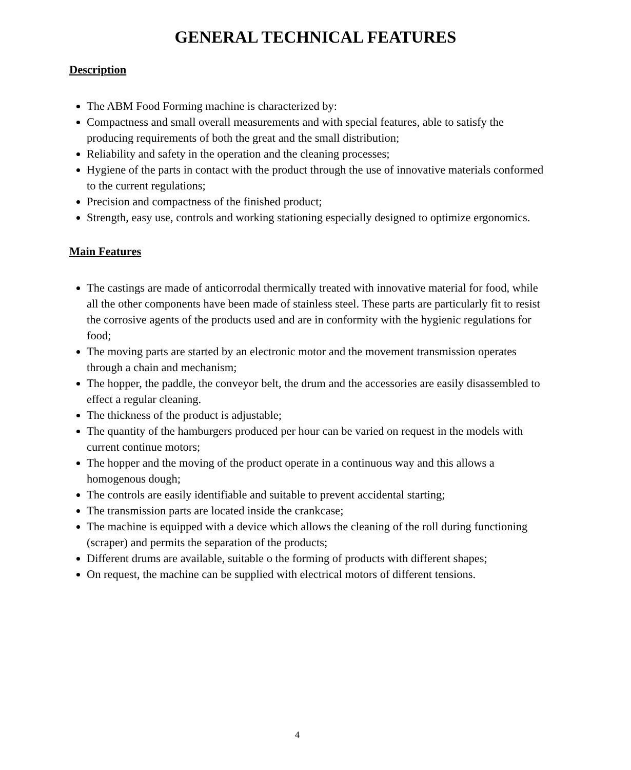GENERAL TECHNICAL FEATURES
Description
The ABM Food Forming machine is characterized by:
Compactness and small overall measurements and with special features, able to satisfy the producing requirements of both the great and the small distribution;
Reliability and safety in the operation and the cleaning processes;
Hygiene of the parts in contact with the product through the use of innovative materials conformed to the current regulations;
Precision and compactness of the finished product;
Strength, easy use, controls and working stationing especially designed to optimize ergonomics.
Main Features
The castings are made of anticorrodal thermically treated with innovative material for food, while all the other components have been made of stainless steel. These parts are particularly fit to resist the corrosive agents of the products used and are in conformity with the hygienic regulations for food;
The moving parts are started by an electronic motor and the movement transmission operates through a chain and mechanism;
The hopper, the paddle, the conveyor belt, the drum and the accessories are easily disassembled to effect a regular cleaning.
The thickness of the product is adjustable;
The quantity of the hamburgers produced per hour can be varied on request in the models with current continue motors;
The hopper and the moving of the product operate in a continuous way and this allows a homogenous dough;
The controls are easily identifiable and suitable to prevent accidental starting;
The transmission parts are located inside the crankcase;
The machine is equipped with a device which allows the cleaning of the roll during functioning (scraper) and permits the separation of the products;
Different drums are available, suitable o the forming of products with different shapes;
On request, the machine can be supplied with electrical motors of different tensions.
4